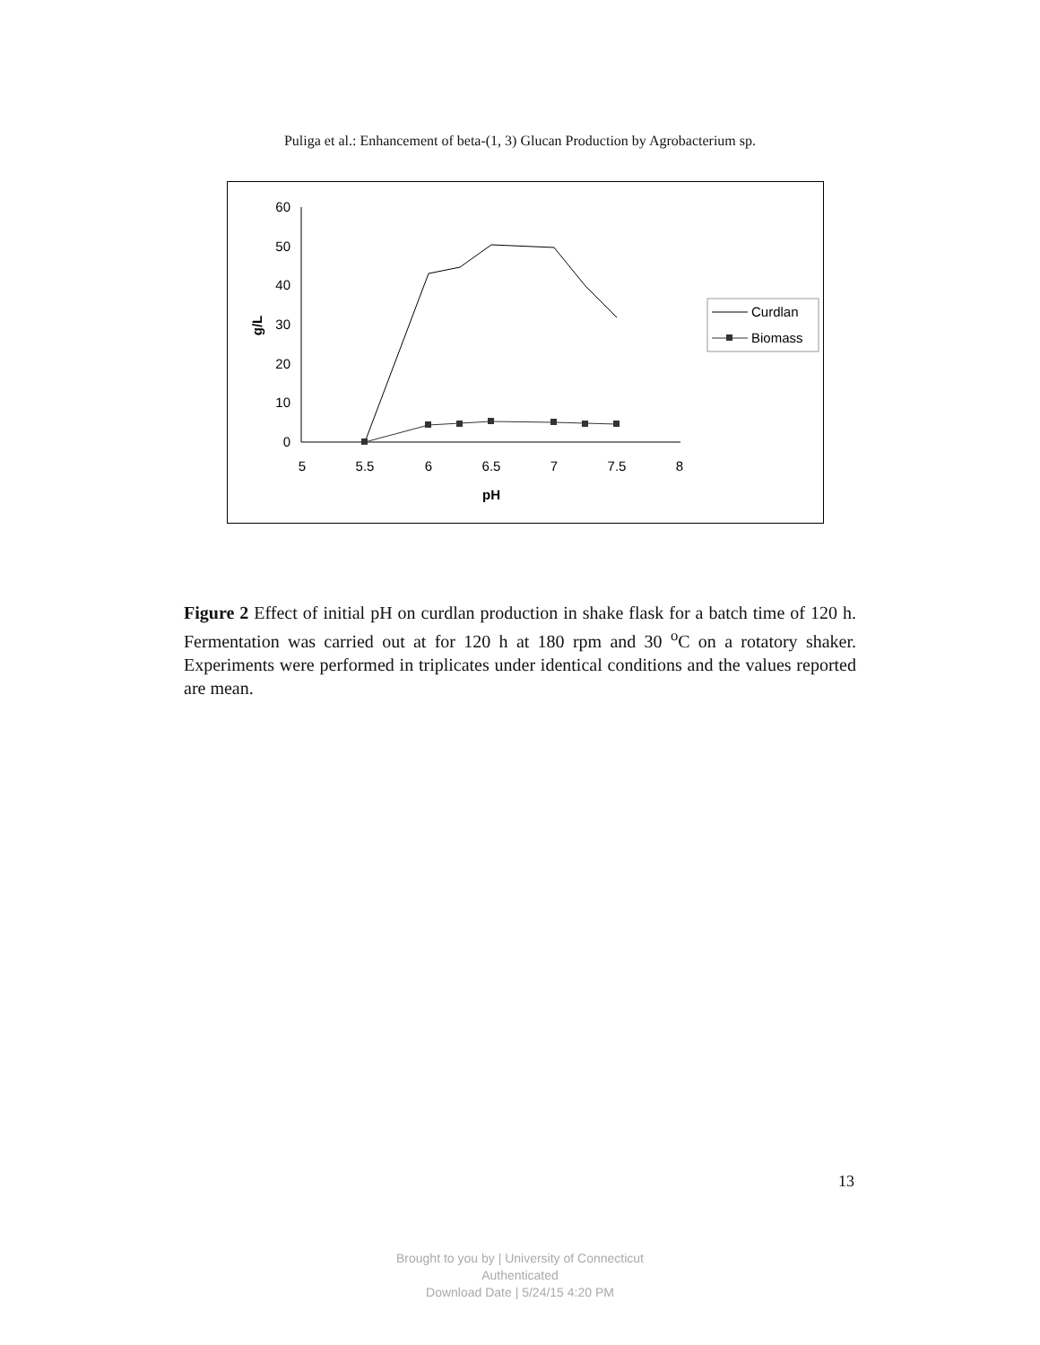Puliga et al.: Enhancement of beta-(1, 3) Glucan Production by Agrobacterium sp.
60
50
40
30
20
10
0
5
5.5
6
6.5
7
7.5
8
pH
g/L
Curdlan
Biomass
Figure 2 Effect of initial pH on curdlan production in shake flask for a batch time of 120 h. Fermentation was carried out at for 120 h at 180 rpm and 30 <sup>o</sup>C on a rotatory shaker. Experiments were performed in triplicates under identical conditions and the values reported are mean.
13
Brought to you by | University of Connecticut
Authenticated
Download Date | 5/24/15 4:20 PM